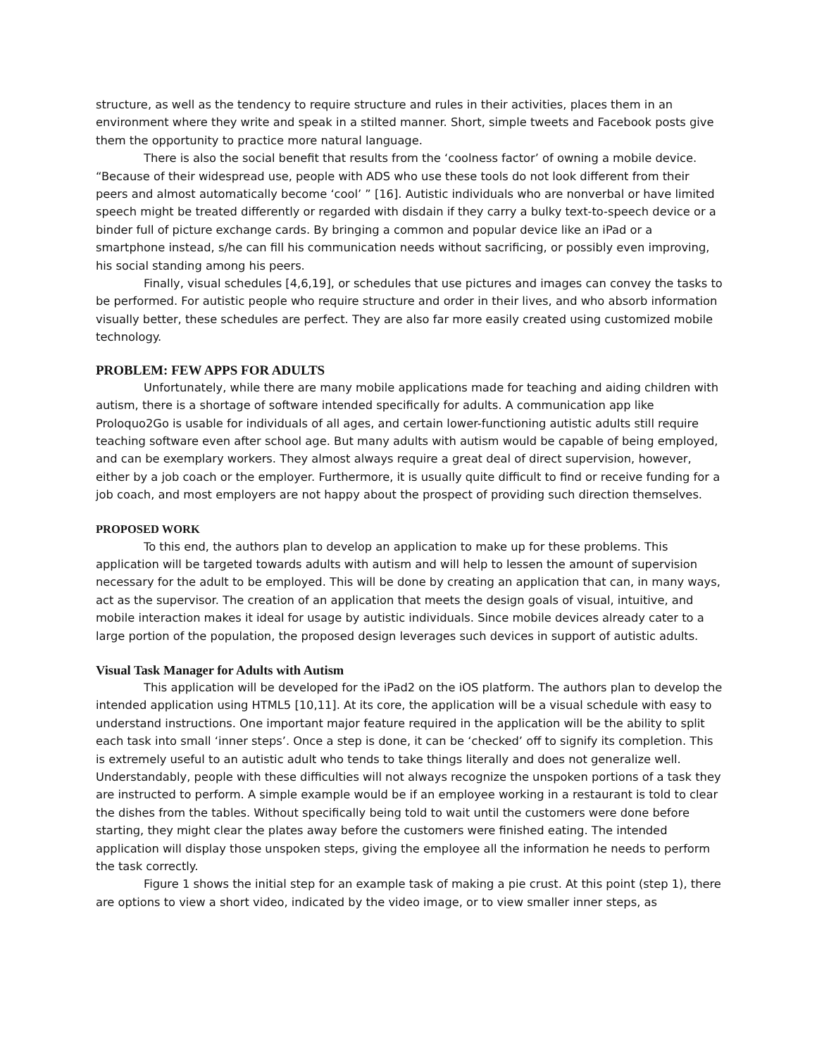structure, as well as the tendency to require structure and rules in their activities, places them in an environment where they write and speak in a stilted manner. Short, simple tweets and Facebook posts give them the opportunity to practice more natural language.
There is also the social benefit that results from the ‘coolness factor’ of owning a mobile device. “Because of their widespread use, people with ADS who use these tools do not look different from their peers and almost automatically become ‘cool’ ” [16]. Autistic individuals who are nonverbal or have limited speech might be treated differently or regarded with disdain if they carry a bulky text-to-speech device or a binder full of picture exchange cards. By bringing a common and popular device like an iPad or a smartphone instead, s/he can fill his communication needs without sacrificing, or possibly even improving, his social standing among his peers.
Finally, visual schedules [4,6,19], or schedules that use pictures and images can convey the tasks to be performed. For autistic people who require structure and order in their lives, and who absorb information visually better, these schedules are perfect. They are also far more easily created using customized mobile technology.
PROBLEM: FEW APPS FOR ADULTS
Unfortunately, while there are many mobile applications made for teaching and aiding children with autism, there is a shortage of software intended specifically for adults. A communication app like Proloquo2Go is usable for individuals of all ages, and certain lower-functioning autistic adults still require teaching software even after school age. But many adults with autism would be capable of being employed, and can be exemplary workers. They almost always require a great deal of direct supervision, however, either by a job coach or the employer. Furthermore, it is usually quite difficult to find or receive funding for a job coach, and most employers are not happy about the prospect of providing such direction themselves.
PROPOSED WORK
To this end, the authors plan to develop an application to make up for these problems. This application will be targeted towards adults with autism and will help to lessen the amount of supervision necessary for the adult to be employed. This will be done by creating an application that can, in many ways, act as the supervisor. The creation of an application that meets the design goals of visual, intuitive, and mobile interaction makes it ideal for usage by autistic individuals. Since mobile devices already cater to a large portion of the population, the proposed design leverages such devices in support of autistic adults.
Visual Task Manager for Adults with Autism
This application will be developed for the iPad2 on the iOS platform. The authors plan to develop the intended application using HTML5 [10,11]. At its core, the application will be a visual schedule with easy to understand instructions. One important major feature required in the application will be the ability to split each task into small ‘inner steps’. Once a step is done, it can be ‘checked’ off to signify its completion. This is extremely useful to an autistic adult who tends to take things literally and does not generalize well. Understandably, people with these difficulties will not always recognize the unspoken portions of a task they are instructed to perform. A simple example would be if an employee working in a restaurant is told to clear the dishes from the tables. Without specifically being told to wait until the customers were done before starting, they might clear the plates away before the customers were finished eating. The intended application will display those unspoken steps, giving the employee all the information he needs to perform the task correctly.
Figure 1 shows the initial step for an example task of making a pie crust. At this point (step 1), there are options to view a short video, indicated by the video image, or to view smaller inner steps, as